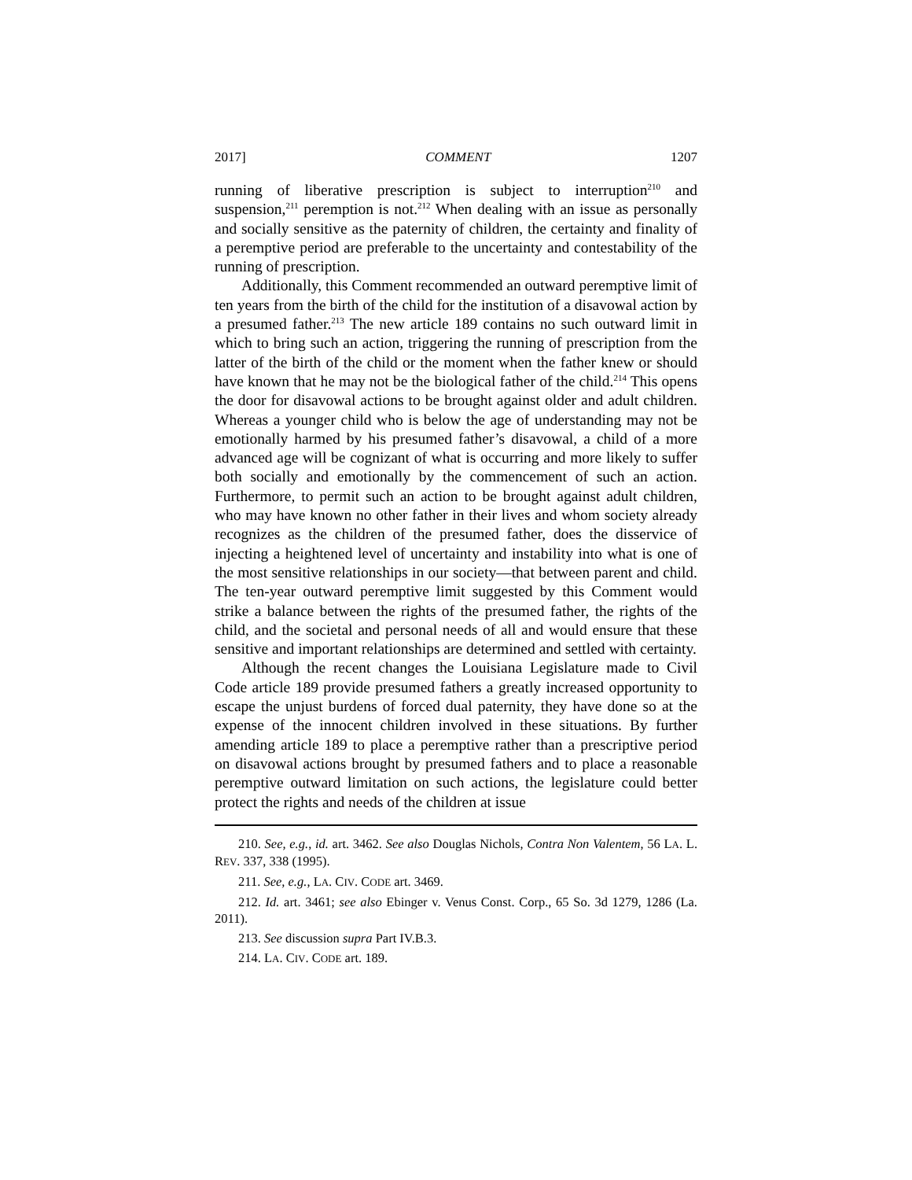2017] COMMENT 1207
running of liberative prescription is subject to interruption<sup>210</sup> and suspension,<sup>211</sup> peremption is not.<sup>212</sup> When dealing with an issue as personally and socially sensitive as the paternity of children, the certainty and finality of a peremptive period are preferable to the uncertainty and contestability of the running of prescription.
Additionally, this Comment recommended an outward peremptive limit of ten years from the birth of the child for the institution of a disavowal action by a presumed father.<sup>213</sup> The new article 189 contains no such outward limit in which to bring such an action, triggering the running of prescription from the latter of the birth of the child or the moment when the father knew or should have known that he may not be the biological father of the child.<sup>214</sup> This opens the door for disavowal actions to be brought against older and adult children. Whereas a younger child who is below the age of understanding may not be emotionally harmed by his presumed father’s disavowal, a child of a more advanced age will be cognizant of what is occurring and more likely to suffer both socially and emotionally by the commencement of such an action. Furthermore, to permit such an action to be brought against adult children, who may have known no other father in their lives and whom society already recognizes as the children of the presumed father, does the disservice of injecting a heightened level of uncertainty and instability into what is one of the most sensitive relationships in our society—that between parent and child. The ten-year outward peremptive limit suggested by this Comment would strike a balance between the rights of the presumed father, the rights of the child, and the societal and personal needs of all and would ensure that these sensitive and important relationships are determined and settled with certainty.
Although the recent changes the Louisiana Legislature made to Civil Code article 189 provide presumed fathers a greatly increased opportunity to escape the unjust burdens of forced dual paternity, they have done so at the expense of the innocent children involved in these situations. By further amending article 189 to place a peremptive rather than a prescriptive period on disavowal actions brought by presumed fathers and to place a reasonable peremptive outward limitation on such actions, the legislature could better protect the rights and needs of the children at issue
210. See, e.g., id. art. 3462. See also Douglas Nichols, Contra Non Valentem, 56 LA. L. REV. 337, 338 (1995).
211. See, e.g., LA. CIV. CODE art. 3469.
212. Id. art. 3461; see also Ebinger v. Venus Const. Corp., 65 So. 3d 1279, 1286 (La. 2011).
213. See discussion supra Part IV.B.3.
214. LA. CIV. CODE art. 189.